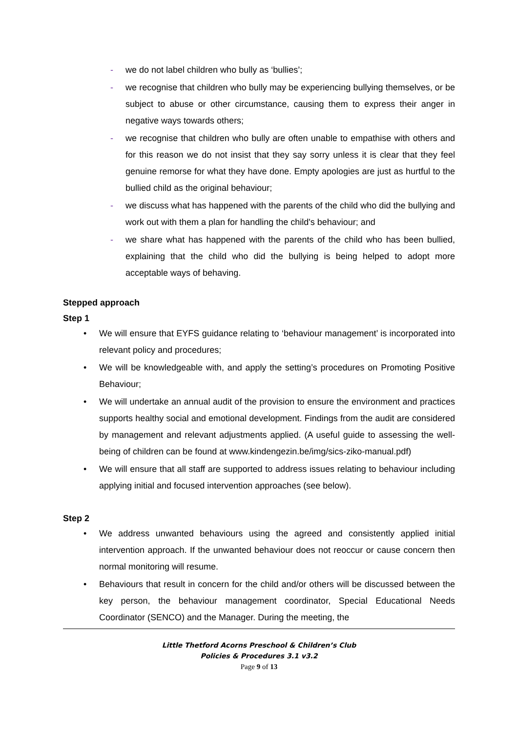- we do not label children who bully as ‘bullies’;
- we recognise that children who bully may be experiencing bullying themselves, or be subject to abuse or other circumstance, causing them to express their anger in negative ways towards others;
- we recognise that children who bully are often unable to empathise with others and for this reason we do not insist that they say sorry unless it is clear that they feel genuine remorse for what they have done. Empty apologies are just as hurtful to the bullied child as the original behaviour;
- we discuss what has happened with the parents of the child who did the bullying and work out with them a plan for handling the child's behaviour; and
- we share what has happened with the parents of the child who has been bullied, explaining that the child who did the bullying is being helped to adopt more acceptable ways of behaving.
Stepped approach
Step 1
• We will ensure that EYFS guidance relating to ‘behaviour management’ is incorporated into relevant policy and procedures;
• We will be knowledgeable with, and apply the setting’s procedures on Promoting Positive Behaviour;
• We will undertake an annual audit of the provision to ensure the environment and practices supports healthy social and emotional development. Findings from the audit are considered by management and relevant adjustments applied. (A useful guide to assessing the well-being of children can be found at www.kindengezin.be/img/sics-ziko-manual.pdf)
• We will ensure that all staff are supported to address issues relating to behaviour including applying initial and focused intervention approaches (see below).
Step 2
• We address unwanted behaviours using the agreed and consistently applied initial intervention approach. If the unwanted behaviour does not reoccur or cause concern then normal monitoring will resume.
• Behaviours that result in concern for the child and/or others will be discussed between the key person, the behaviour management coordinator, Special Educational Needs Coordinator (SENCO) and the Manager. During the meeting, the
Little Thetford Acorns Preschool & Children’s Club
Policies & Procedures 3.1 v3.2
Page 9 of 13